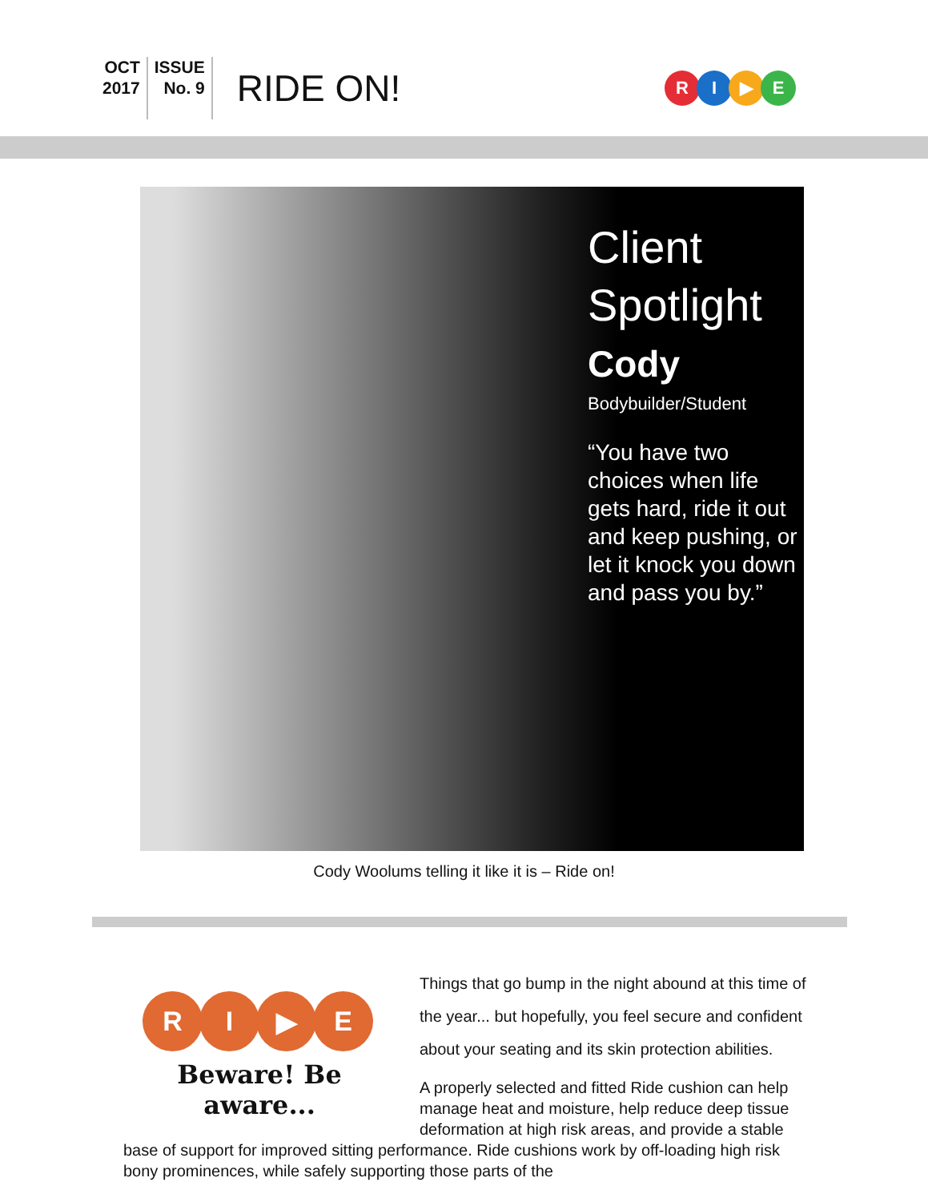OCT
2017
ISSUE
No. 9
RIDE ON!
R I ▶ E
Client
Spotlight
Cody
Bodybuilder/Student
“You have two choices when life gets hard, ride it out and keep pushing, or let it knock you down and pass you by.”
Cody Woolums telling it like it is – Ride on!
R I ▶ E
Beware! Be aware...
Things that go bump in the night abound at this time of the year... but hopefully, you feel secure and confident about your seating and its skin protection abilities.
A properly selected and fitted Ride cushion can help manage heat and moisture, help reduce deep tissue deformation at high risk areas, and provide a stable base of support for improved sitting performance. Ride cushions work by off-loading high risk bony prominences, while safely supporting those parts of the